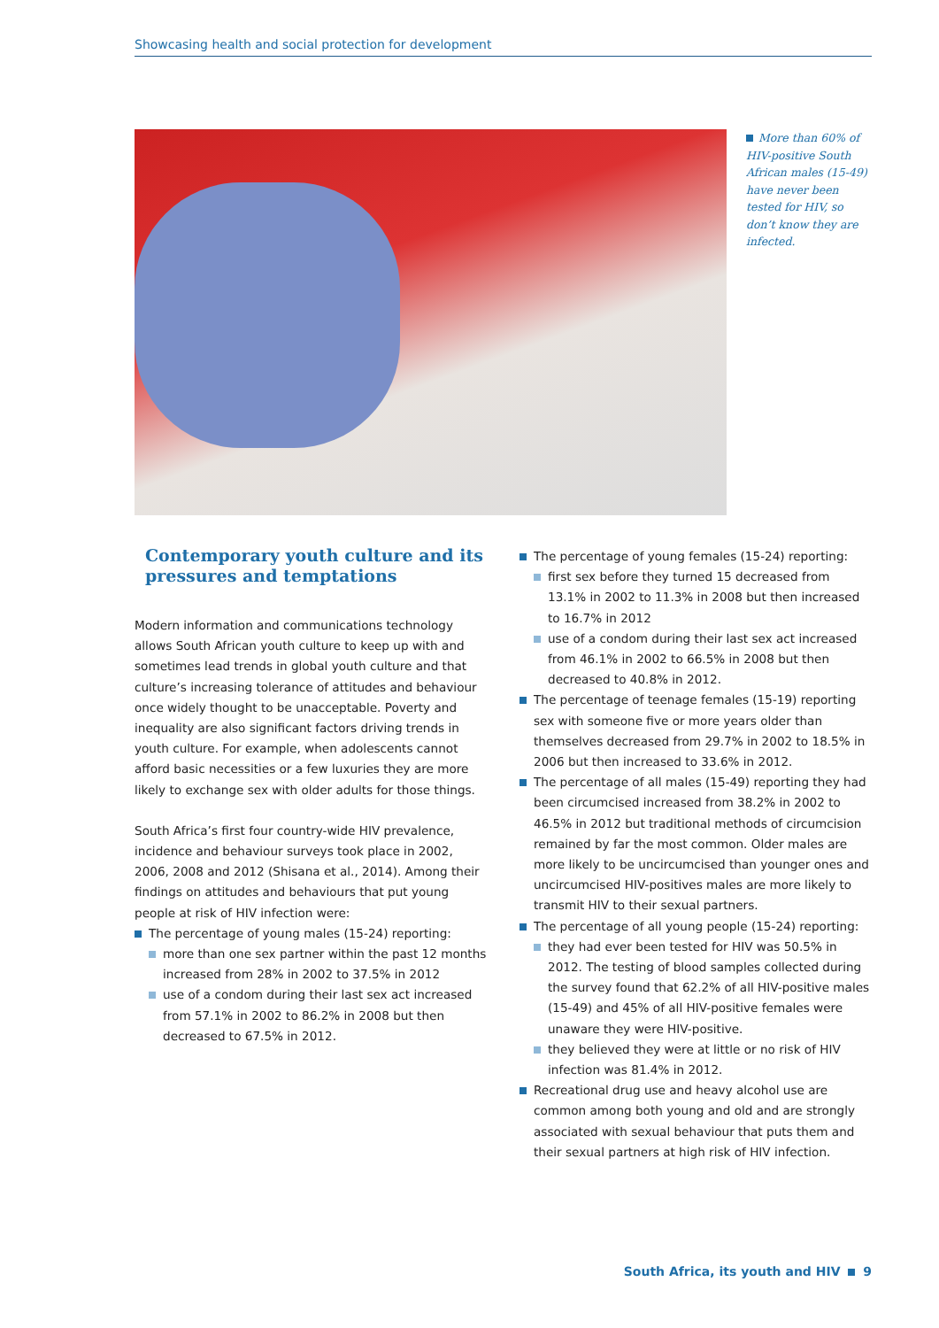Showcasing health and social protection for development
More than 60% of HIV-positive South African males (15-49) have never been tested for HIV, so don’t know they are infected.
Contemporary youth culture and its pressures and temptations
Modern information and communications technology allows South African youth culture to keep up with and sometimes lead trends in global youth culture and that culture’s increasing tolerance of attitudes and behaviour once widely thought to be unacceptable. Poverty and inequality are also significant factors driving trends in youth culture. For example, when adolescents cannot afford basic necessities or a few luxuries they are more likely to exchange sex with older adults for those things.
South Africa’s first four country-wide HIV prevalence, incidence and behaviour surveys took place in 2002, 2006, 2008 and 2012 (Shisana et al., 2014). Among their findings on attitudes and behaviours that put young people at risk of HIV infection were:
The percentage of young males (15-24) reporting:
more than one sex partner within the past 12 months increased from 28% in 2002 to 37.5% in 2012
use of a condom during their last sex act increased from 57.1% in 2002 to 86.2% in 2008 but then decreased to 67.5% in 2012.
The percentage of young females (15-24) reporting:
first sex before they turned 15 decreased from 13.1% in 2002 to 11.3% in 2008 but then increased to 16.7% in 2012
use of a condom during their last sex act increased from 46.1% in 2002 to 66.5% in 2008 but then decreased to 40.8% in 2012.
The percentage of teenage females (15-19) reporting sex with someone five or more years older than themselves decreased from 29.7% in 2002 to 18.5% in 2006 but then increased to 33.6% in 2012.
The percentage of all males (15-49) reporting they had been circumcised increased from 38.2% in 2002 to 46.5% in 2012 but traditional methods of circumcision remained by far the most common. Older males are more likely to be uncircumcised than younger ones and uncircumcised HIV-positives males are more likely to transmit HIV to their sexual partners.
The percentage of all young people (15-24) reporting:
they had ever been tested for HIV was 50.5% in 2012. The testing of blood samples collected during the survey found that 62.2% of all HIV-positive males (15-49) and 45% of all HIV-positive females were unaware they were HIV-positive.
they believed they were at little or no risk of HIV infection was 81.4% in 2012.
Recreational drug use and heavy alcohol use are common among both young and old and are strongly associated with sexual behaviour that puts them and their sexual partners at high risk of HIV infection.
South Africa, its youth and HIV 9